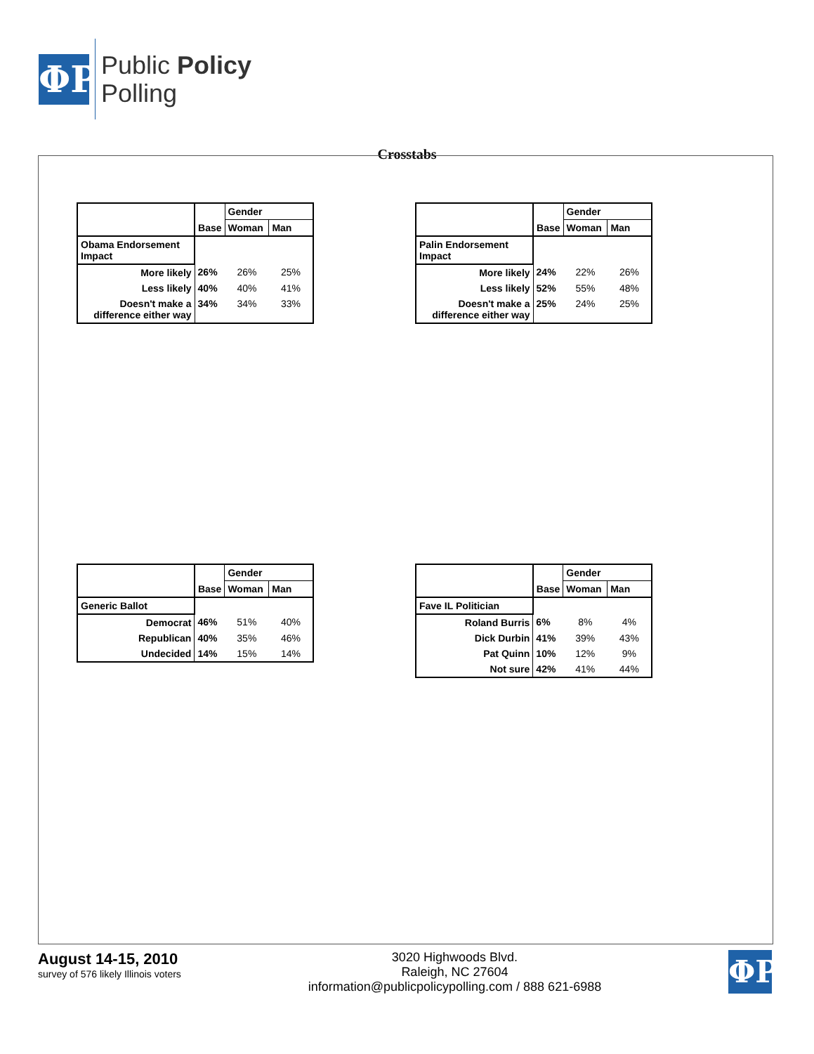ΦP
Public Policy
Polling
Crosstabs
| | Base | Gender | |
| | | Woman | Man |
| Obama Endorsement Impact | | | |
| More likely | 26% | 26% | 25% |
| Less likely | 40% | 40% | 41% |
| Doesn't make a difference either way | 34% | 34% | 33% |
| | Base | Gender | |
| | | Woman | Man |
| Palin Endorsement Impact | | | |
| More likely | 24% | 22% | 26% |
| Less likely | 52% | 55% | 48% |
| Doesn't make a difference either way | 25% | 24% | 25% |
| | Base | Gender | |
| | | Woman | Man |
| Generic Ballot | | | |
| Democrat | 46% | 51% | 40% |
| Republican | 40% | 35% | 46% |
| Undecided | 14% | 15% | 14% |
| | Base | Gender | |
| | | Woman | Man |
| Fave IL Politician | | | |
| Roland Burris | 6% | 8% | 4% |
| Dick Durbin | 41% | 39% | 43% |
| Pat Quinn | 10% | 12% | 9% |
| Not sure | 42% | 41% | 44% |
August 14-15, 2010
survey of 576 likely Illinois voters
3020 Highwoods Blvd.
Raleigh, NC 27604
information@publicpolicypolling.com / 888 621-6988
ΦP